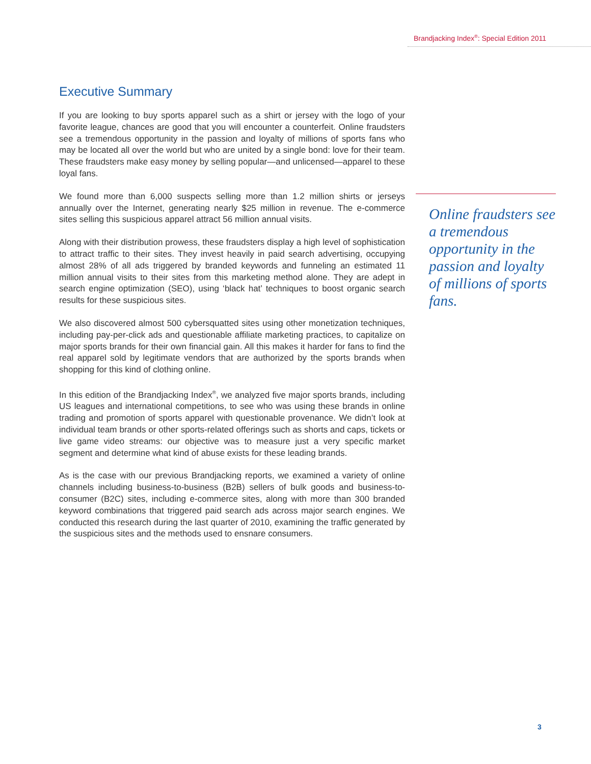Brandjacking Index<sup>®</sup>: Special Edition 2011
Executive Summary
If you are looking to buy sports apparel such as a shirt or jersey with the logo of your favorite league, chances are good that you will encounter a counterfeit. Online fraudsters see a tremendous opportunity in the passion and loyalty of millions of sports fans who may be located all over the world but who are united by a single bond: love for their team. These fraudsters make easy money by selling popular—and unlicensed—apparel to these loyal fans.
We found more than 6,000 suspects selling more than 1.2 million shirts or jerseys annually over the Internet, generating nearly $25 million in revenue. The e-commerce sites selling this suspicious apparel attract 56 million annual visits.
Along with their distribution prowess, these fraudsters display a high level of sophistication to attract traffic to their sites. They invest heavily in paid search advertising, occupying almost 28% of all ads triggered by branded keywords and funneling an estimated 11 million annual visits to their sites from this marketing method alone. They are adept in search engine optimization (SEO), using ‘black hat’ techniques to boost organic search results for these suspicious sites.
We also discovered almost 500 cybersquatted sites using other monetization techniques, including pay-per-click ads and questionable affiliate marketing practices, to capitalize on major sports brands for their own financial gain. All this makes it harder for fans to find the real apparel sold by legitimate vendors that are authorized by the sports brands when shopping for this kind of clothing online.
In this edition of the Brandjacking Index<sup>®</sup>, we analyzed five major sports brands, including US leagues and international competitions, to see who was using these brands in online trading and promotion of sports apparel with questionable provenance. We didn’t look at individual team brands or other sports-related offerings such as shorts and caps, tickets or live game video streams: our objective was to measure just a very specific market segment and determine what kind of abuse exists for these leading brands.
As is the case with our previous Brandjacking reports, we examined a variety of online channels including business-to-business (B2B) sellers of bulk goods and business-to-consumer (B2C) sites, including e-commerce sites, along with more than 300 branded keyword combinations that triggered paid search ads across major search engines. We conducted this research during the last quarter of 2010, examining the traffic generated by the suspicious sites and the methods used to ensnare consumers.
Online fraudsters see a tremendous opportunity in the passion and loyalty of millions of sports fans.
3